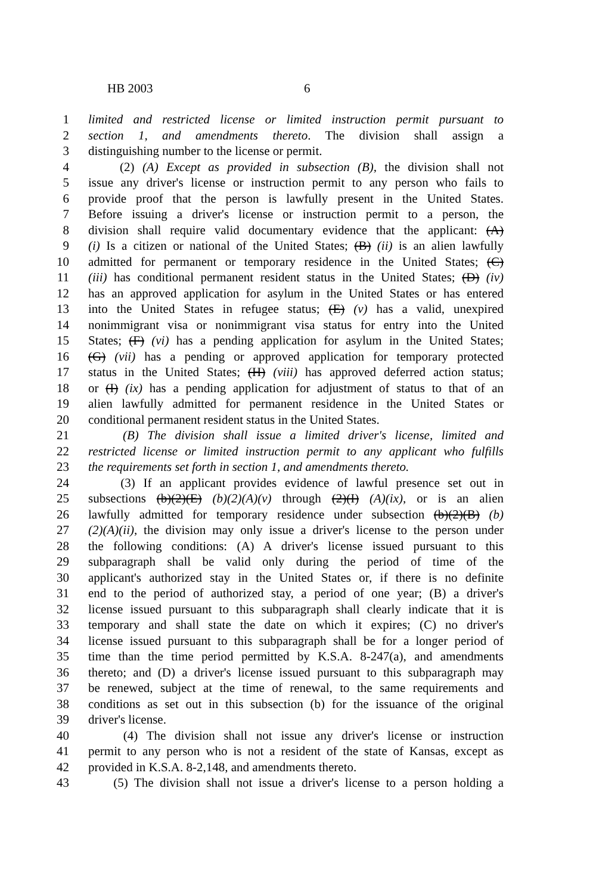HB 2003 6
1 limited and restricted license or limited instruction permit pursuant to
2 section 1, and amendments thereto. The division shall assign a
3 distinguishing number to the license or permit.
4 (2) (A) Except as provided in subsection (B), the division shall not
5 issue any driver's license or instruction permit to any person who fails to
6 provide proof that the person is lawfully present in the United States.
7 Before issuing a driver's license or instruction permit to a person, the
8 division shall require valid documentary evidence that the applicant: (A)
9 (i) Is a citizen or national of the United States; (B) (ii) is an alien lawfully
10 admitted for permanent or temporary residence in the United States; (C)
11 (iii) has conditional permanent resident status in the United States; (D) (iv)
12 has an approved application for asylum in the United States or has entered
13 into the United States in refugee status; (E) (v) has a valid, unexpired
14 nonimmigrant visa or nonimmigrant visa status for entry into the United
15 States; (F) (vi) has a pending application for asylum in the United States;
16 (G) (vii) has a pending or approved application for temporary protected
17 status in the United States; (H) (viii) has approved deferred action status;
18 or (I) (ix) has a pending application for adjustment of status to that of an
19 alien lawfully admitted for permanent residence in the United States or
20 conditional permanent resident status in the United States.
21 (B) The division shall issue a limited driver's license, limited and
22 restricted license or limited instruction permit to any applicant who fulfills
23 the requirements set forth in section 1, and amendments thereto.
24 (3) If an applicant provides evidence of lawful presence set out in
25 subsections (b)(2)(E) (b)(2)(A)(v) through (2)(I) (A)(ix), or is an alien
26 lawfully admitted for temporary residence under subsection (b)(2)(B) (b)
27 (2)(A)(ii), the division may only issue a driver's license to the person under
28 the following conditions: (A) A driver's license issued pursuant to this
29 subparagraph shall be valid only during the period of time of the
30 applicant's authorized stay in the United States or, if there is no definite
31 end to the period of authorized stay, a period of one year; (B) a driver's
32 license issued pursuant to this subparagraph shall clearly indicate that it is
33 temporary and shall state the date on which it expires; (C) no driver's
34 license issued pursuant to this subparagraph shall be for a longer period of
35 time than the time period permitted by K.S.A. 8-247(a), and amendments
36 thereto; and (D) a driver's license issued pursuant to this subparagraph may
37 be renewed, subject at the time of renewal, to the same requirements and
38 conditions as set out in this subsection (b) for the issuance of the original
39 driver's license.
40 (4) The division shall not issue any driver's license or instruction
41 permit to any person who is not a resident of the state of Kansas, except as
42 provided in K.S.A. 8-2,148, and amendments thereto.
43 (5) The division shall not issue a driver's license to a person holding a